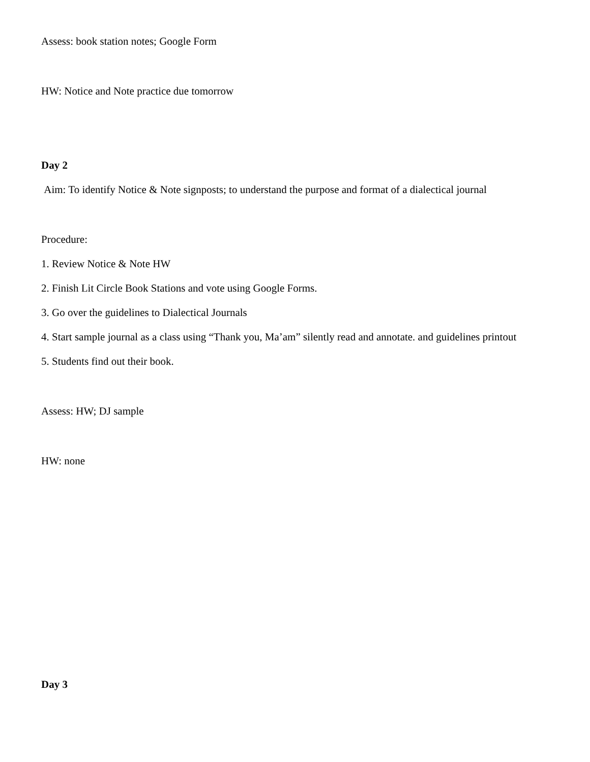Assess: book station notes; Google Form
HW: Notice and Note practice due tomorrow
Day 2
Aim: To identify Notice & Note signposts; to understand the purpose and format of a dialectical journal
Procedure:
1. Review Notice & Note HW
2. Finish Lit Circle Book Stations and vote using Google Forms.
3. Go over the guidelines to Dialectical Journals
4. Start sample journal as a class using “Thank you, Ma’am” silently read and annotate. and guidelines printout
5. Students find out their book.
Assess: HW; DJ sample
HW: none
Day 3